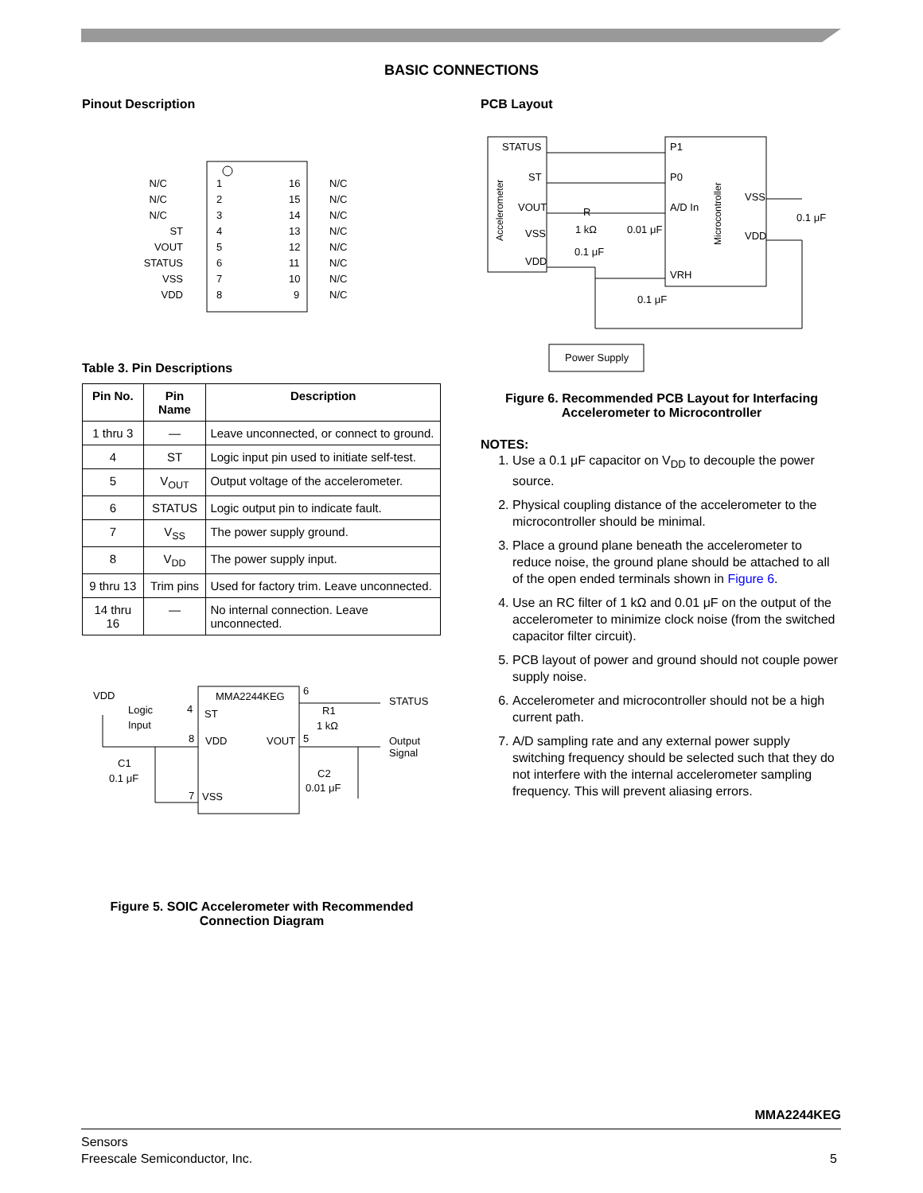BASIC CONNECTIONS
Pinout Description
N/C
N/C
N/C
ST
VOUT
STATUS
VSS
VDD
1
2
3
4
5
6
7
8
16
15
14
13
12
11
10
9
N/C
N/C
N/C
N/C
N/C
N/C
N/C
N/C
Table 3. Pin Descriptions
| Pin No. | Pin Name | Description |
| --- | --- | --- |
| 1 thru 3 | — | Leave unconnected, or connect to ground. |
| 4 | ST | Logic input pin used to initiate self-test. |
| 5 | V<sub>OUT</sub> | Output voltage of the accelerometer. |
| 6 | STATUS | Logic output pin to indicate fault. |
| 7 | V<sub>SS</sub> | The power supply ground. |
| 8 | V<sub>DD</sub> | The power supply input. |
| 9 thru 13 | Trim pins | Used for factory trim. Leave unconnected. |
| 14 thru 16 | — | No internal connection. Leave unconnected. |
VDD
Logic
Input
MMA2244KEG
ST
VDD
VOUT
VSS
4
8
7
6
5
STATUS
R1
1 kΩ
Output
Signal
C1
0.1 μF
C2
0.01 μF
Figure 5. SOIC Accelerometer with Recommended
Connection Diagram
PCB Layout
STATUS
ST
VOUT
VSS
VDD
P1
P0
A/D In
VRH
VSS
VDD
R
1 kΩ
0.01 μF
0.1 μF
0.1 μF
0.1 μF
Power Supply
Accelerometer
Microcontroller
Figure 6. Recommended PCB Layout for Interfacing
Accelerometer to Microcontroller
NOTES:
1. Use a 0.1 μF capacitor on V<sub>DD</sub> to decouple the power source.
2. Physical coupling distance of the accelerometer to the microcontroller should be minimal.
3. Place a ground plane beneath the accelerometer to reduce noise, the ground plane should be attached to all of the open ended terminals shown in Figure 6.
4. Use an RC filter of 1 kΩ and 0.01 μF on the output of the accelerometer to minimize clock noise (from the switched capacitor filter circuit).
5. PCB layout of power and ground should not couple power supply noise.
6. Accelerometer and microcontroller should not be a high current path.
7. A/D sampling rate and any external power supply switching frequency should be selected such that they do not interfere with the internal accelerometer sampling frequency. This will prevent aliasing errors.
MMA2244KEG
Sensors
Freescale Semiconductor, Inc. 5